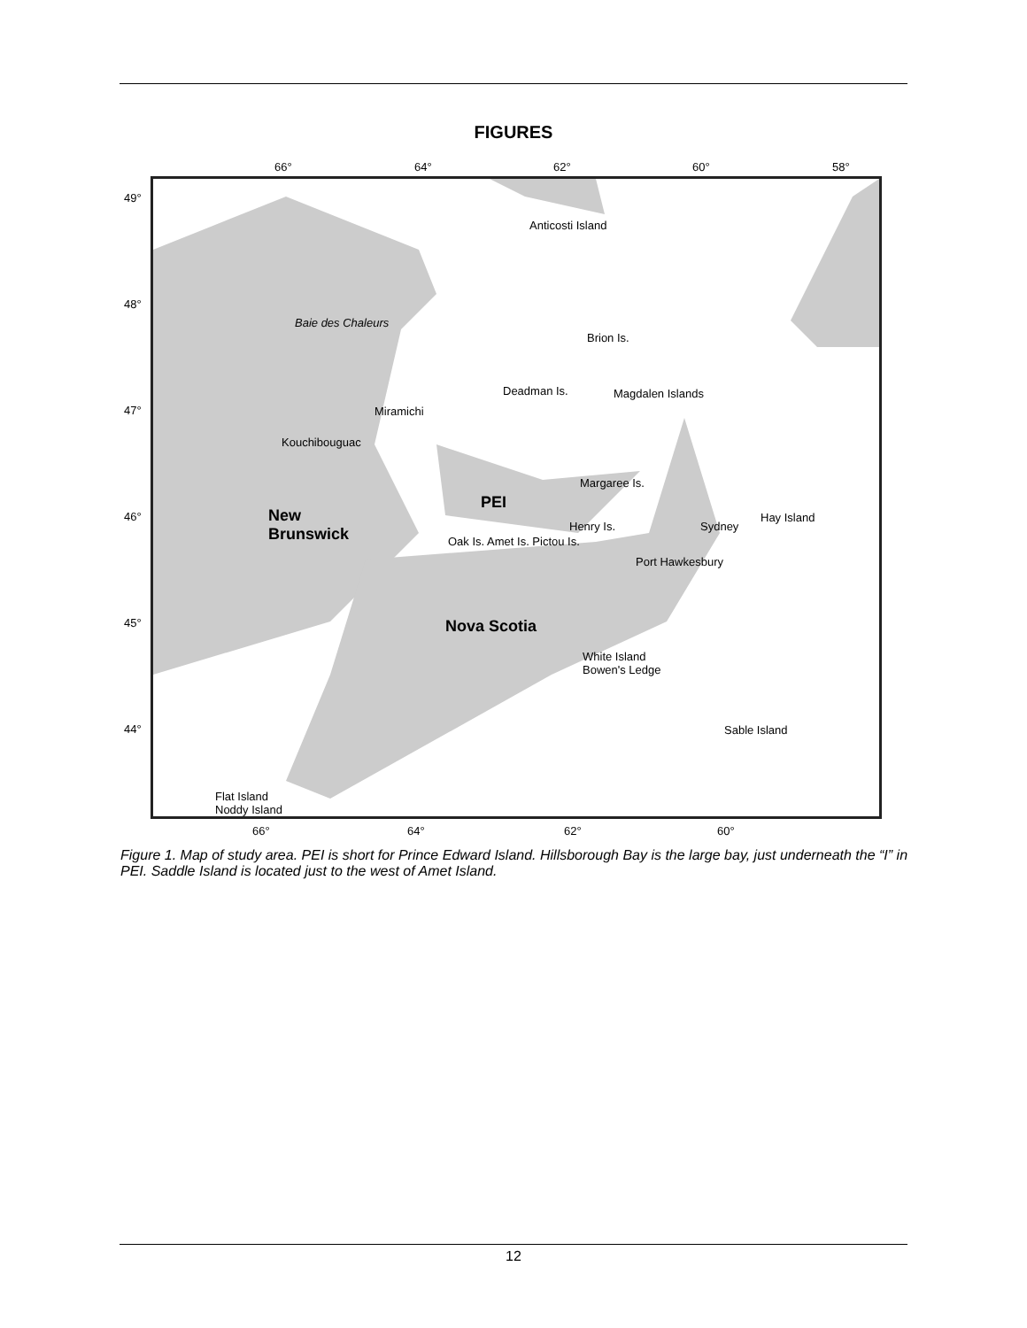FIGURES
66° 64° 62° 60° 58°
Anticosti Island
Baie des Chaleurs
Brion Is.
Deadman Is. Magdalen Islands
Miramichi
Kouchibouguac
Margaree Is.
PEI
New
Brunswick
Henry Is. Sydney
Hay Island
Oak Is. Amet Is. Pictou Is.
Port Hawkesbury
Nova Scotia
White Island
Bowen's Ledge
Sable Island
Flat Island
Noddy Island
49°
48°
47°
46°
45°
44°
66° 64° 62° 60°
Figure 1. Map of study area. PEI is short for Prince Edward Island. Hillsborough Bay is the large bay, just underneath the “I” in PEI. Saddle Island is located just to the west of Amet Island.
12